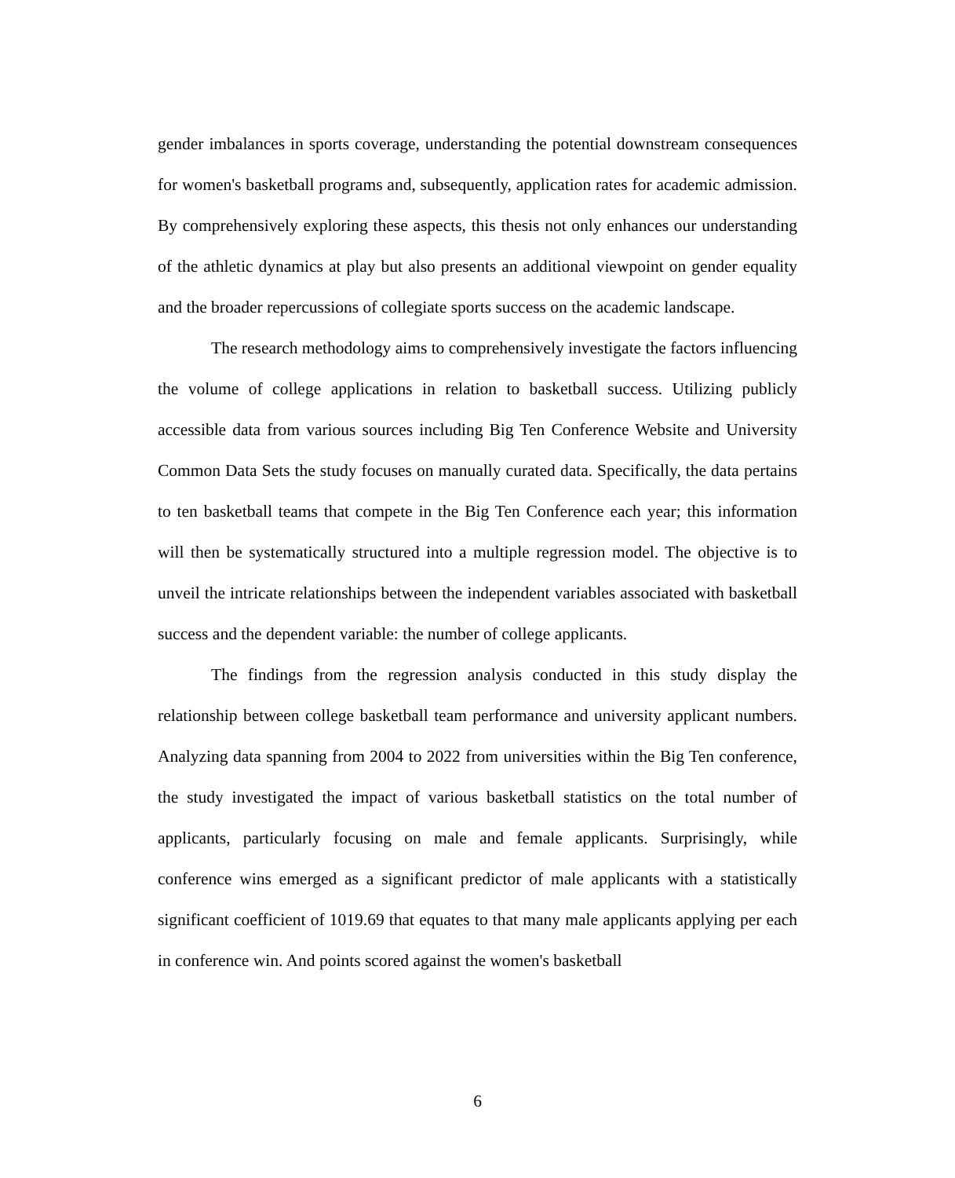gender imbalances in sports coverage, understanding the potential downstream consequences for women's basketball programs and, subsequently, application rates for academic admission. By comprehensively exploring these aspects, this thesis not only enhances our understanding of the athletic dynamics at play but also presents an additional viewpoint on gender equality and the broader repercussions of collegiate sports success on the academic landscape.
The research methodology aims to comprehensively investigate the factors influencing the volume of college applications in relation to basketball success. Utilizing publicly accessible data from various sources including Big Ten Conference Website and University Common Data Sets the study focuses on manually curated data. Specifically, the data pertains to ten basketball teams that compete in the Big Ten Conference each year; this information will then be systematically structured into a multiple regression model. The objective is to unveil the intricate relationships between the independent variables associated with basketball success and the dependent variable: the number of college applicants.
The findings from the regression analysis conducted in this study display the relationship between college basketball team performance and university applicant numbers. Analyzing data spanning from 2004 to 2022 from universities within the Big Ten conference, the study investigated the impact of various basketball statistics on the total number of applicants, particularly focusing on male and female applicants. Surprisingly, while conference wins emerged as a significant predictor of male applicants with a statistically significant coefficient of 1019.69 that equates to that many male applicants applying per each in conference win. And points scored against the women's basketball
6